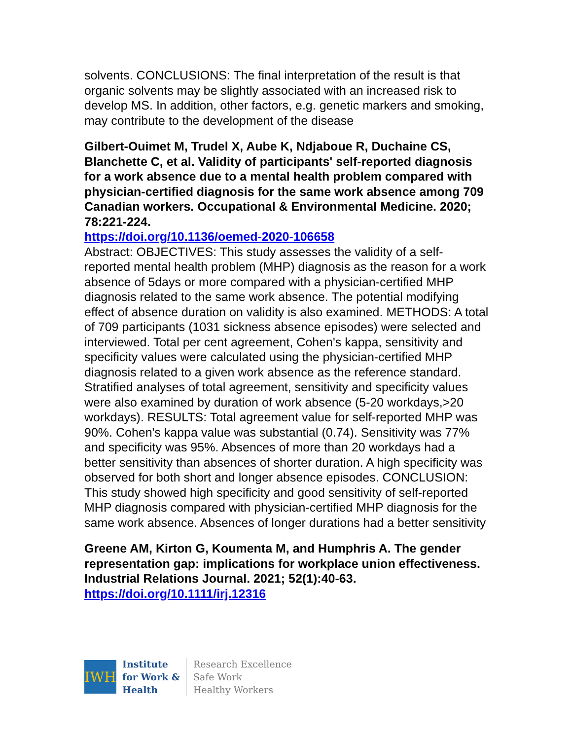solvents. CONCLUSIONS: The final interpretation of the result is that organic solvents may be slightly associated with an increased risk to develop MS. In addition, other factors, e.g. genetic markers and smoking, may contribute to the development of the disease
Gilbert-Ouimet M, Trudel X, Aube K, Ndjaboue R, Duchaine CS, Blanchette C, et al. Validity of participants' self-reported diagnosis for a work absence due to a mental health problem compared with physician-certified diagnosis for the same work absence among 709 Canadian workers. Occupational & Environmental Medicine. 2020; 78:221-224.
https://doi.org/10.1136/oemed-2020-106658
Abstract: OBJECTIVES: This study assesses the validity of a self-reported mental health problem (MHP) diagnosis as the reason for a work absence of 5days or more compared with a physician-certified MHP diagnosis related to the same work absence. The potential modifying effect of absence duration on validity is also examined. METHODS: A total of 709 participants (1031 sickness absence episodes) were selected and interviewed. Total per cent agreement, Cohen's kappa, sensitivity and specificity values were calculated using the physician-certified MHP diagnosis related to a given work absence as the reference standard. Stratified analyses of total agreement, sensitivity and specificity values were also examined by duration of work absence (5-20 workdays,>20 workdays). RESULTS: Total agreement value for self-reported MHP was 90%. Cohen's kappa value was substantial (0.74). Sensitivity was 77% and specificity was 95%. Absences of more than 20 workdays had a better sensitivity than absences of shorter duration. A high specificity was observed for both short and longer absence episodes. CONCLUSION: This study showed high specificity and good sensitivity of self-reported MHP diagnosis compared with physician-certified MHP diagnosis for the same work absence. Absences of longer durations had a better sensitivity
Greene AM, Kirton G, Koumenta M, and Humphris A. The gender representation gap: implications for workplace union effectiveness. Industrial Relations Journal. 2021; 52(1):40-63.
https://doi.org/10.1111/irj.12316
IWH
Institute
for Work &
Health
Research Excellence
Safe Work
Healthy Workers